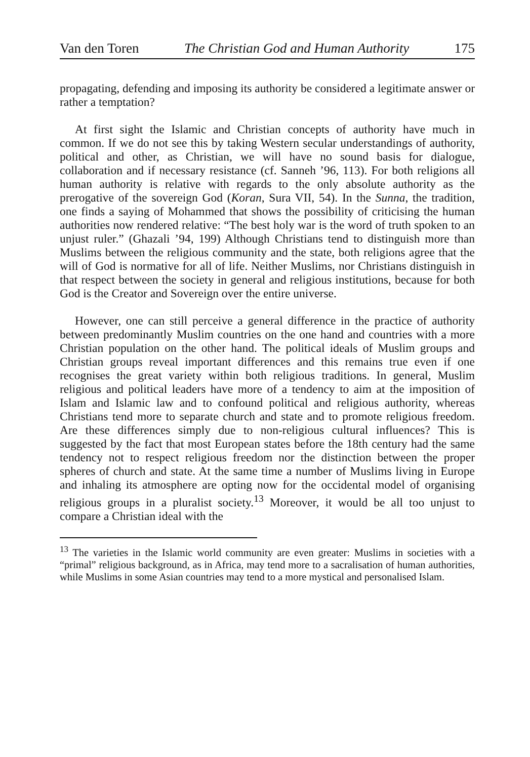Van den Toren The Christian God and Human Authority 175
propagating, defending and imposing its authority be considered a legitimate answer or rather a temptation?
At first sight the Islamic and Christian concepts of authority have much in common. If we do not see this by taking Western secular understandings of authority, political and other, as Christian, we will have no sound basis for dialogue, collaboration and if necessary resistance (cf. Sanneh ’96, 113). For both religions all human authority is relative with regards to the only absolute authority as the prerogative of the sovereign God (Koran, Sura VII, 54). In the Sunna, the tradition, one finds a saying of Mohammed that shows the possibility of criticising the human authorities now rendered relative: “The best holy war is the word of truth spoken to an unjust ruler.” (Ghazali ’94, 199) Although Christians tend to distinguish more than Muslims between the religious community and the state, both religions agree that the will of God is normative for all of life. Neither Muslims, nor Christians distinguish in that respect between the society in general and religious institutions, because for both God is the Creator and Sovereign over the entire universe.
However, one can still perceive a general difference in the practice of authority between predominantly Muslim countries on the one hand and countries with a more Christian population on the other hand. The political ideals of Muslim groups and Christian groups reveal important differences and this remains true even if one recognises the great variety within both religious traditions. In general, Muslim religious and political leaders have more of a tendency to aim at the imposition of Islam and Islamic law and to confound political and religious authority, whereas Christians tend more to separate church and state and to promote religious freedom. Are these differences simply due to non-religious cultural influences? This is suggested by the fact that most European states before the 18th century had the same tendency not to respect religious freedom nor the distinction between the proper spheres of church and state. At the same time a number of Muslims living in Europe and inhaling its atmosphere are opting now for the occidental model of organising religious groups in a pluralist society.<sup>13</sup> Moreover, it would be all too unjust to compare a Christian ideal with the
<sup>13</sup> The varieties in the Islamic world community are even greater: Muslims in societies with a “primal” religious background, as in Africa, may tend more to a sacralisation of human authorities, while Muslims in some Asian countries may tend to a more mystical and personalised Islam.